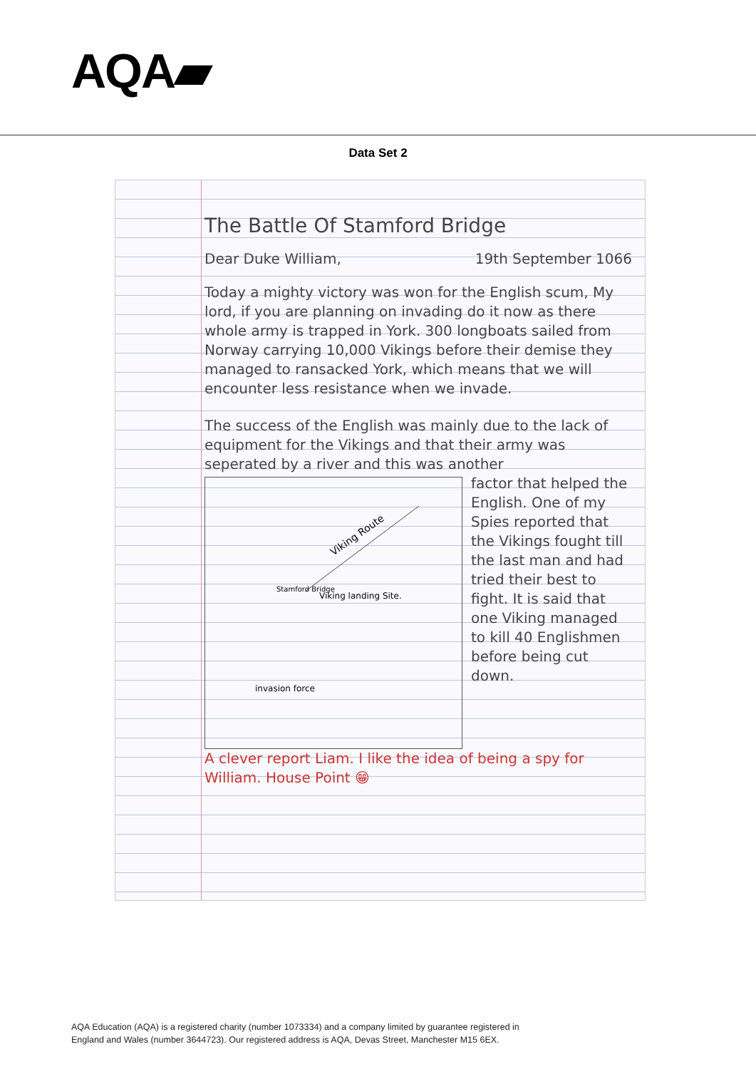AQA▰
Data Set 2
The Battle Of Stamford Bridge
Dear Duke William, 19th September 1066
Today a mighty victory was won for the English scum, My lord, if you are planning on invading do it now as there whole army is trapped in York. 300 longboats sailed from Norway carrying 10,000 Vikings before their demise they managed to ransacked York, which means that we will encounter less resistance when we invade.
The success of the English was mainly due to the lack of equipment for the Vikings and that their army was seperated by a river and this was another
Viking Route
Stamford Bridge
Viking landing Site.
invasion force
factor that helped the English. One of my Spies reported that the Vikings fought till the last man and had tried their best to fight. It is said that one Viking managed to kill 40 Englishmen before being cut down.
A clever report Liam. I like the idea of being a spy for William. House Point 😁
AQA Education (AQA) is a registered charity (number 1073334) and a company limited by guarantee registered in
England and Wales (number 3644723). Our registered address is AQA, Devas Street, Manchester M15 6EX.